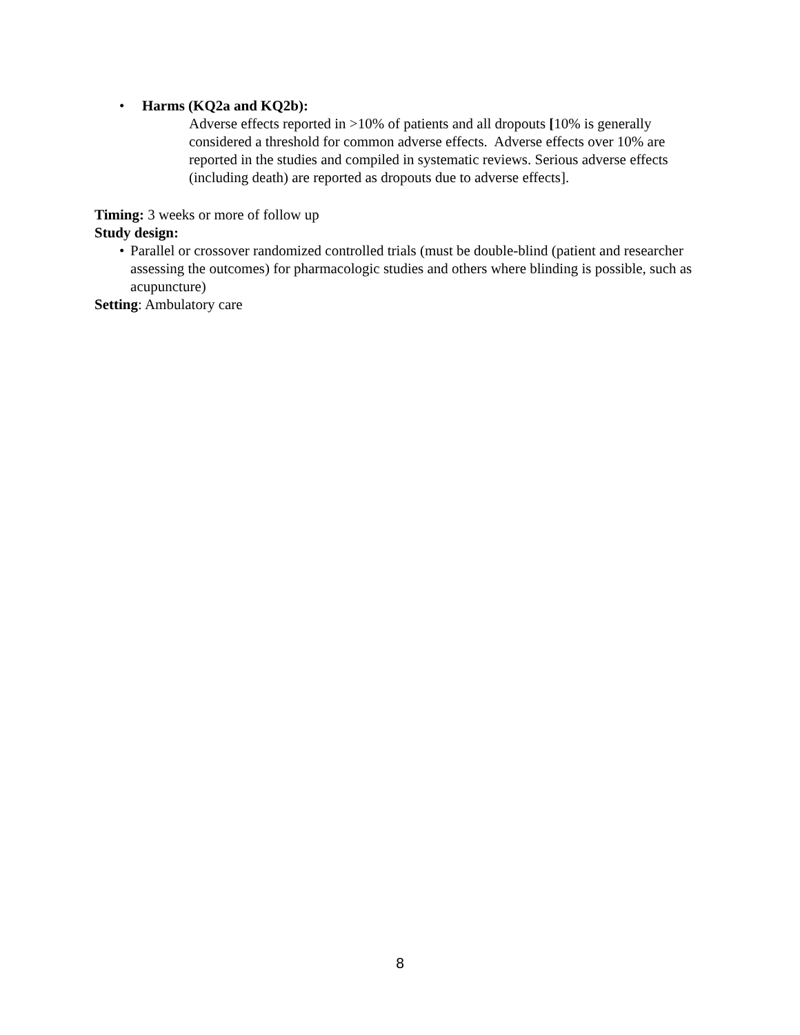• Harms (KQ2a and KQ2b):
Adverse effects reported in >10% of patients and all dropouts [10% is generally considered a threshold for common adverse effects. Adverse effects over 10% are reported in the studies and compiled in systematic reviews. Serious adverse effects (including death) are reported as dropouts due to adverse effects].
Timing: 3 weeks or more of follow up
Study design:
• Parallel or crossover randomized controlled trials (must be double-blind (patient and researcher assessing the outcomes) for pharmacologic studies and others where blinding is possible, such as acupuncture)
Setting: Ambulatory care
8